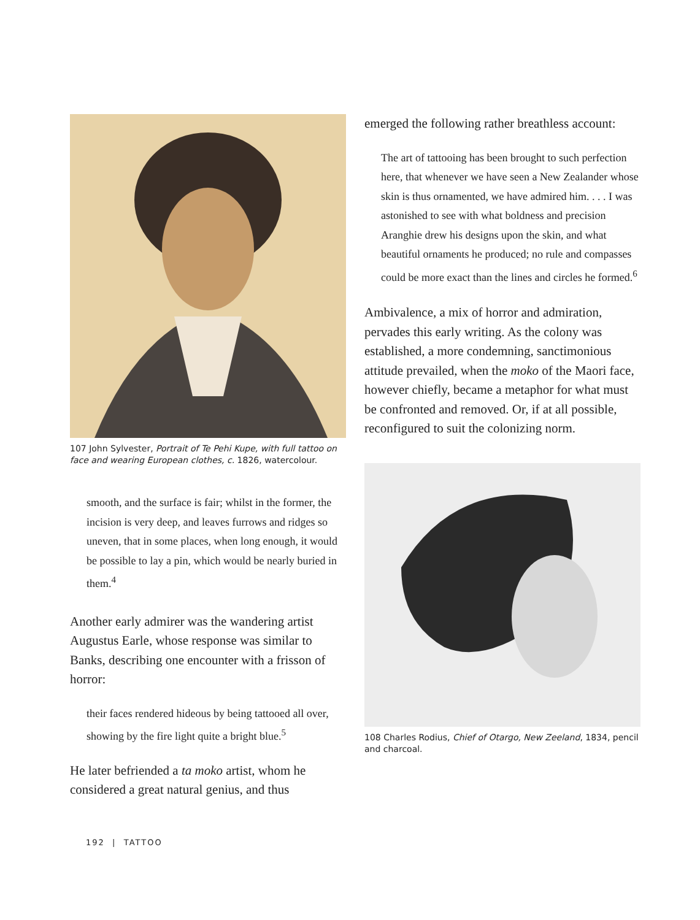107 John Sylvester, Portrait of Te Pehi Kupe, with full tattoo on face and wearing European clothes, c. 1826, watercolour.
smooth, and the surface is fair; whilst in the former, the incision is very deep, and leaves furrows and ridges so uneven, that in some places, when long enough, it would be possible to lay a pin, which would be nearly buried in them.<sup>4</sup>
Another early admirer was the wandering artist Augustus Earle, whose response was similar to Banks, describing one encounter with a frisson of horror:
their faces rendered hideous by being tattooed all over, showing by the fire light quite a bright blue.<sup>5</sup>
He later befriended a ta moko artist, whom he considered a great natural genius, and thus
emerged the following rather breathless account:
The art of tattooing has been brought to such perfection here, that whenever we have seen a New Zealander whose skin is thus ornamented, we have admired him. . . . I was astonished to see with what boldness and precision Aranghie drew his designs upon the skin, and what beautiful ornaments he produced; no rule and compasses could be more exact than the lines and circles he formed.<sup>6</sup>
Ambivalence, a mix of horror and admiration, pervades this early writing. As the colony was established, a more condemning, sanctimonious attitude prevailed, when the moko of the Maori face, however chiefly, became a metaphor for what must be confronted and removed. Or, if at all possible, reconfigured to suit the colonizing norm.
108 Charles Rodius, Chief of Otargo, New Zeeland, 1834, pencil and charcoal.
192 | TATTOO